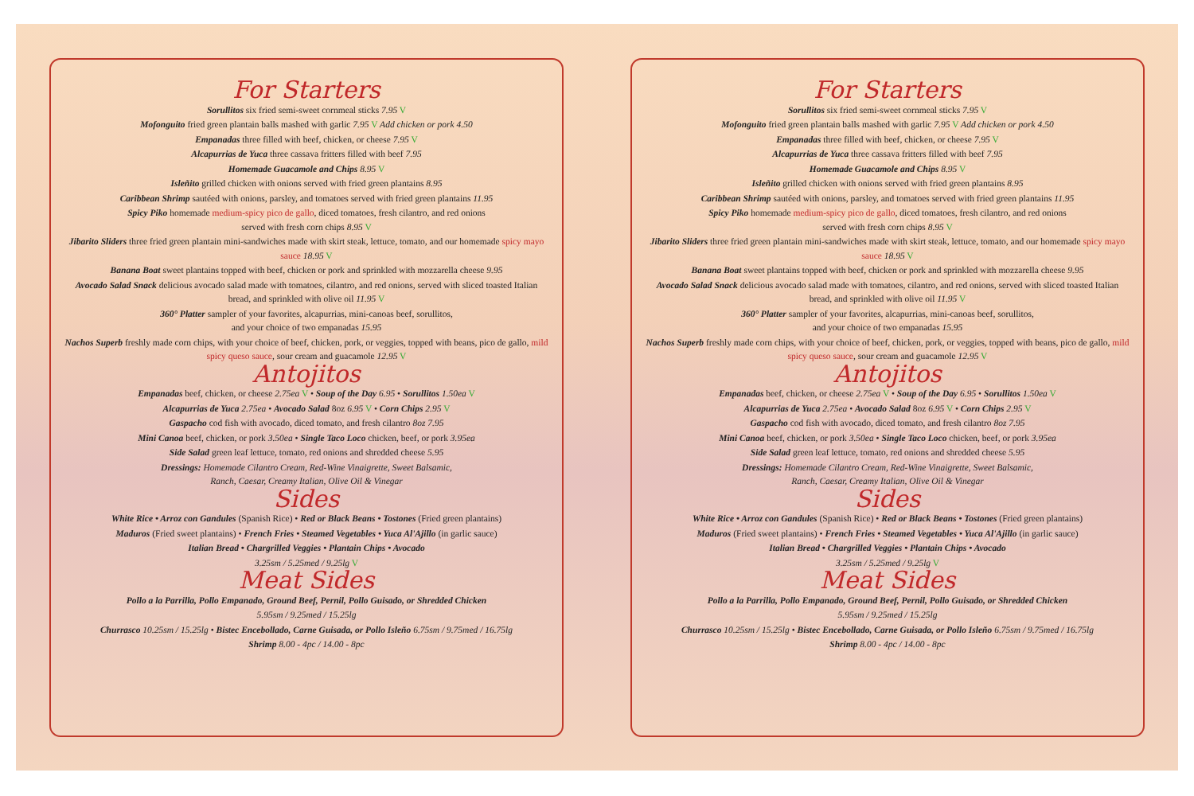For Starters
Sorullitos six fried semi-sweet cornmeal sticks 7.95 V
Mofonguito fried green plantain balls mashed with garlic 7.95 V Add chicken or pork 4.50
Empanadas three filled with beef, chicken, or cheese 7.95 V
Alcapurrias de Yuca three cassava fritters filled with beef 7.95
Homemade Guacamole and Chips 8.95 V
Isleñito grilled chicken with onions served with fried green plantains 8.95
Caribbean Shrimp sautéed with onions, parsley, and tomatoes served with fried green plantains 11.95
Spicy Piko homemade medium-spicy pico de gallo, diced tomatoes, fresh cilantro, and red onions
served with fresh corn chips 8.95 V
Jibarito Sliders three fried green plantain mini-sandwiches made with skirt steak, lettuce, tomato, and our homemade spicy mayo sauce 18.95 V
Banana Boat sweet plantains topped with beef, chicken or pork and sprinkled with mozzarella cheese 9.95
Avocado Salad Snack delicious avocado salad made with tomatoes, cilantro, and red onions, served with sliced toasted Italian bread, and sprinkled with olive oil 11.95 V
360° Platter sampler of your favorites, alcapurrias, mini-canoas beef, sorullitos,
and your choice of two empanadas 15.95
Nachos Superb freshly made corn chips, with your choice of beef, chicken, pork, or veggies, topped with beans, pico de gallo, mild spicy queso sauce, sour cream and guacamole 12.95 V
Antojitos
Empanadas beef, chicken, or cheese 2.75ea V • Soup of the Day 6.95 • Sorullitos 1.50ea V
Alcapurrias de Yuca 2.75ea • Avocado Salad 8oz 6.95 V • Corn Chips 2.95 V
Gaspacho cod fish with avocado, diced tomato, and fresh cilantro 8oz 7.95
Mini Canoa beef, chicken, or pork 3.50ea • Single Taco Loco chicken, beef, or pork 3.95ea
Side Salad green leaf lettuce, tomato, red onions and shredded cheese 5.95
Dressings: Homemade Cilantro Cream, Red-Wine Vinaigrette, Sweet Balsamic,
Ranch, Caesar, Creamy Italian, Olive Oil & Vinegar
Sides
White Rice • Arroz con Gandules (Spanish Rice) • Red or Black Beans • Tostones (Fried green plantains)
Maduros (Fried sweet plantains) • French Fries • Steamed Vegetables • Yuca Al'Ajillo (in garlic sauce)
Italian Bread • Chargrilled Veggies • Plantain Chips • Avocado
3.25sm / 5.25med / 9.25lg V
Meat Sides
Pollo a la Parrilla, Pollo Empanado, Ground Beef, Pernil, Pollo Guisado, or Shredded Chicken
5.95sm / 9.25med / 15.25lg
Churrasco 10.25sm / 15.25lg • Bistec Encebollado, Carne Guisada, or Pollo Isleño 6.75sm / 9.75med / 16.75lg
Shrimp 8.00 - 4pc / 14.00 - 8pc
For Starters
Sorullitos six fried semi-sweet cornmeal sticks 7.95 V
Mofonguito fried green plantain balls mashed with garlic 7.95 V Add chicken or pork 4.50
Empanadas three filled with beef, chicken, or cheese 7.95 V
Alcapurrias de Yuca three cassava fritters filled with beef 7.95
Homemade Guacamole and Chips 8.95 V
Isleñito grilled chicken with onions served with fried green plantains 8.95
Caribbean Shrimp sautéed with onions, parsley, and tomatoes served with fried green plantains 11.95
Spicy Piko homemade medium-spicy pico de gallo, diced tomatoes, fresh cilantro, and red onions
served with fresh corn chips 8.95 V
Jibarito Sliders three fried green plantain mini-sandwiches made with skirt steak, lettuce, tomato, and our homemade spicy mayo sauce 18.95 V
Banana Boat sweet plantains topped with beef, chicken or pork and sprinkled with mozzarella cheese 9.95
Avocado Salad Snack delicious avocado salad made with tomatoes, cilantro, and red onions, served with sliced toasted Italian bread, and sprinkled with olive oil 11.95 V
360° Platter sampler of your favorites, alcapurrias, mini-canoas beef, sorullitos,
and your choice of two empanadas 15.95
Nachos Superb freshly made corn chips, with your choice of beef, chicken, pork, or veggies, topped with beans, pico de gallo, mild spicy queso sauce, sour cream and guacamole 12.95 V
Antojitos
Empanadas beef, chicken, or cheese 2.75ea V • Soup of the Day 6.95 • Sorullitos 1.50ea V
Alcapurrias de Yuca 2.75ea • Avocado Salad 8oz 6.95 V • Corn Chips 2.95 V
Gaspacho cod fish with avocado, diced tomato, and fresh cilantro 8oz 7.95
Mini Canoa beef, chicken, or pork 3.50ea • Single Taco Loco chicken, beef, or pork 3.95ea
Side Salad green leaf lettuce, tomato, red onions and shredded cheese 5.95
Dressings: Homemade Cilantro Cream, Red-Wine Vinaigrette, Sweet Balsamic,
Ranch, Caesar, Creamy Italian, Olive Oil & Vinegar
Sides
White Rice • Arroz con Gandules (Spanish Rice) • Red or Black Beans • Tostones (Fried green plantains)
Maduros (Fried sweet plantains) • French Fries • Steamed Vegetables • Yuca Al'Ajillo (in garlic sauce)
Italian Bread • Chargrilled Veggies • Plantain Chips • Avocado
3.25sm / 5.25med / 9.25lg V
Meat Sides
Pollo a la Parrilla, Pollo Empanado, Ground Beef, Pernil, Pollo Guisado, or Shredded Chicken
5.95sm / 9.25med / 15.25lg
Churrasco 10.25sm / 15.25lg • Bistec Encebollado, Carne Guisada, or Pollo Isleño 6.75sm / 9.75med / 16.75lg
Shrimp 8.00 - 4pc / 14.00 - 8pc